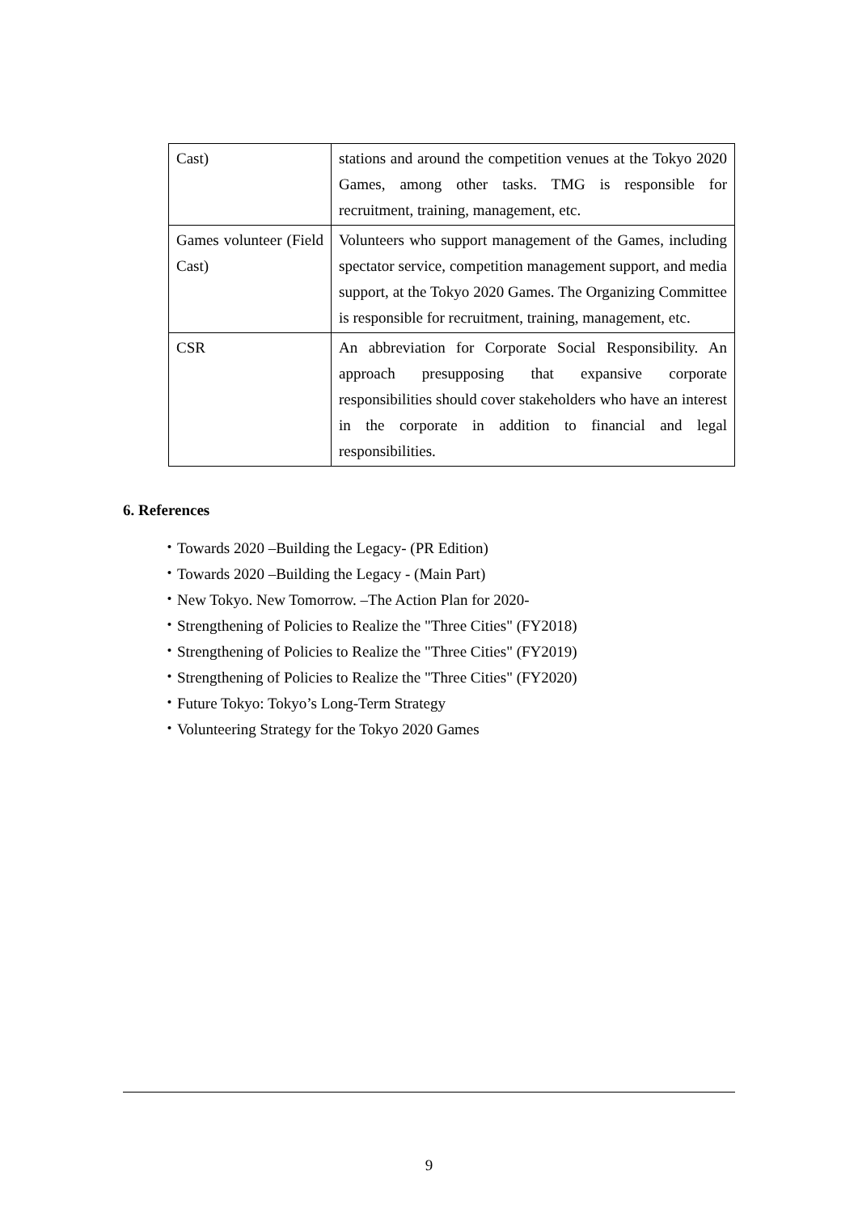| Cast) | stations and around the competition venues at the Tokyo 2020 Games, among other tasks. TMG is responsible for recruitment, training, management, etc. |
| Games volunteer (Field Cast) | Volunteers who support management of the Games, including spectator service, competition management support, and media support, at the Tokyo 2020 Games. The Organizing Committee is responsible for recruitment, training, management, etc. |
| CSR | An abbreviation for Corporate Social Responsibility. An approach presupposing that expansive corporate responsibilities should cover stakeholders who have an interest in the corporate in addition to financial and legal responsibilities. |
6. References
・Towards 2020 –Building the Legacy- (PR Edition)
・Towards 2020 –Building the Legacy - (Main Part)
・New Tokyo. New Tomorrow. –The Action Plan for 2020-
・Strengthening of Policies to Realize the "Three Cities" (FY2018)
・Strengthening of Policies to Realize the "Three Cities" (FY2019)
・Strengthening of Policies to Realize the "Three Cities" (FY2020)
・Future Tokyo: Tokyo’s Long-Term Strategy
・Volunteering Strategy for the Tokyo 2020 Games
9